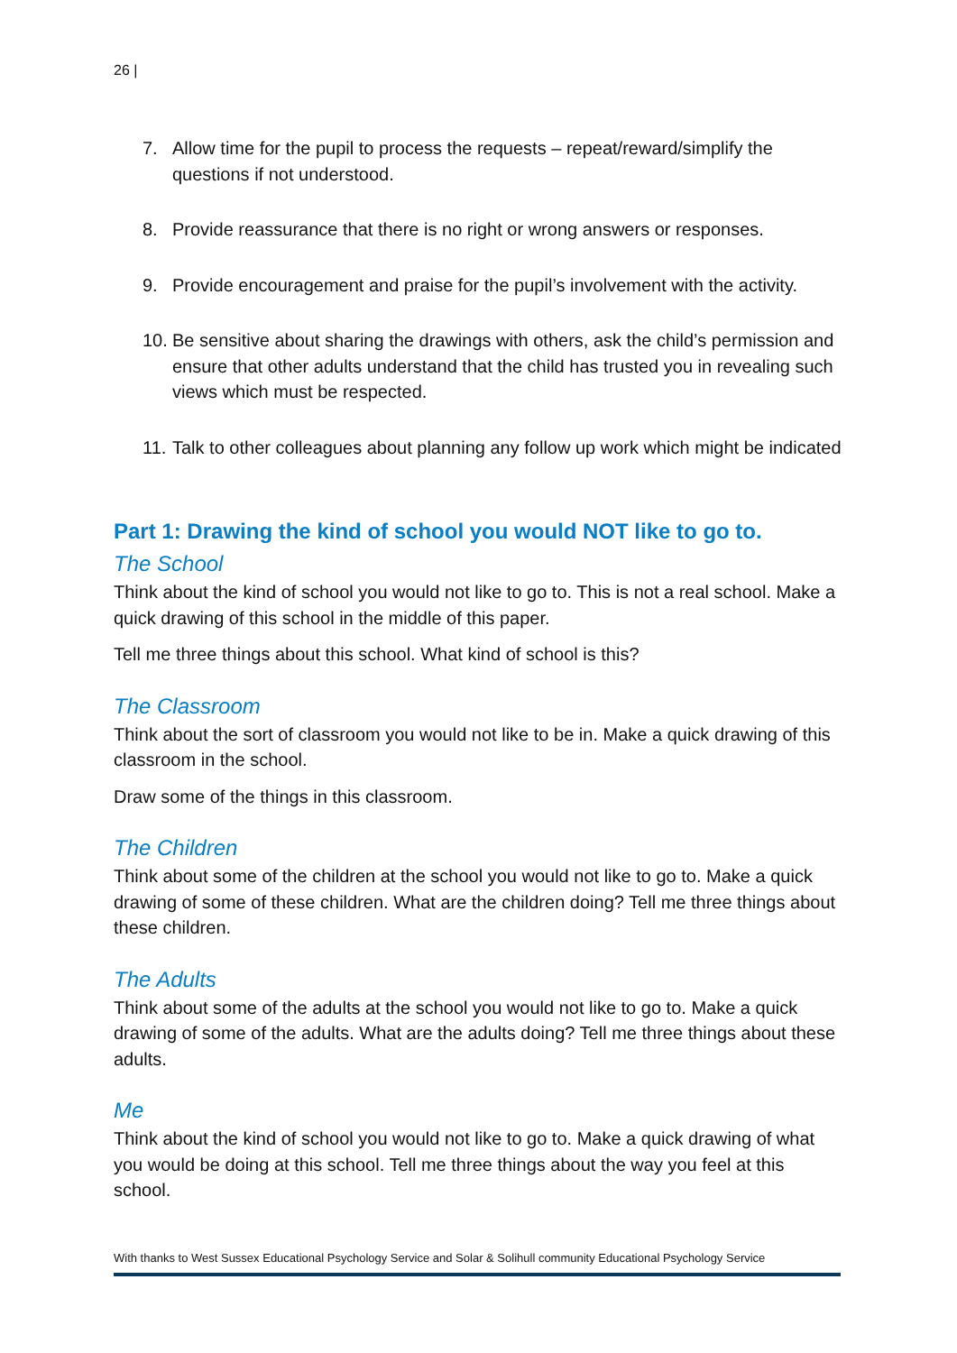26 |
7. Allow time for the pupil to process the requests – repeat/reward/simplify the questions if not understood.
8. Provide reassurance that there is no right or wrong answers or responses.
9. Provide encouragement and praise for the pupil’s involvement with the activity.
10. Be sensitive about sharing the drawings with others, ask the child’s permission and ensure that other adults understand that the child has trusted you in revealing such views which must be respected.
11. Talk to other colleagues about planning any follow up work which might be indicated
Part 1: Drawing the kind of school you would NOT like to go to.
The School
Think about the kind of school you would not like to go to. This is not a real school. Make a quick drawing of this school in the middle of this paper.
Tell me three things about this school. What kind of school is this?
The Classroom
Think about the sort of classroom you would not like to be in. Make a quick drawing of this classroom in the school.
Draw some of the things in this classroom.
The Children
Think about some of the children at the school you would not like to go to. Make a quick drawing of some of these children. What are the children doing? Tell me three things about these children.
The Adults
Think about some of the adults at the school you would not like to go to. Make a quick drawing of some of the adults. What are the adults doing? Tell me three things about these adults.
Me
Think about the kind of school you would not like to go to. Make a quick drawing of what you would be doing at this school. Tell me three things about the way you feel at this school.
With thanks to West Sussex Educational Psychology Service and Solar & Solihull community Educational Psychology Service